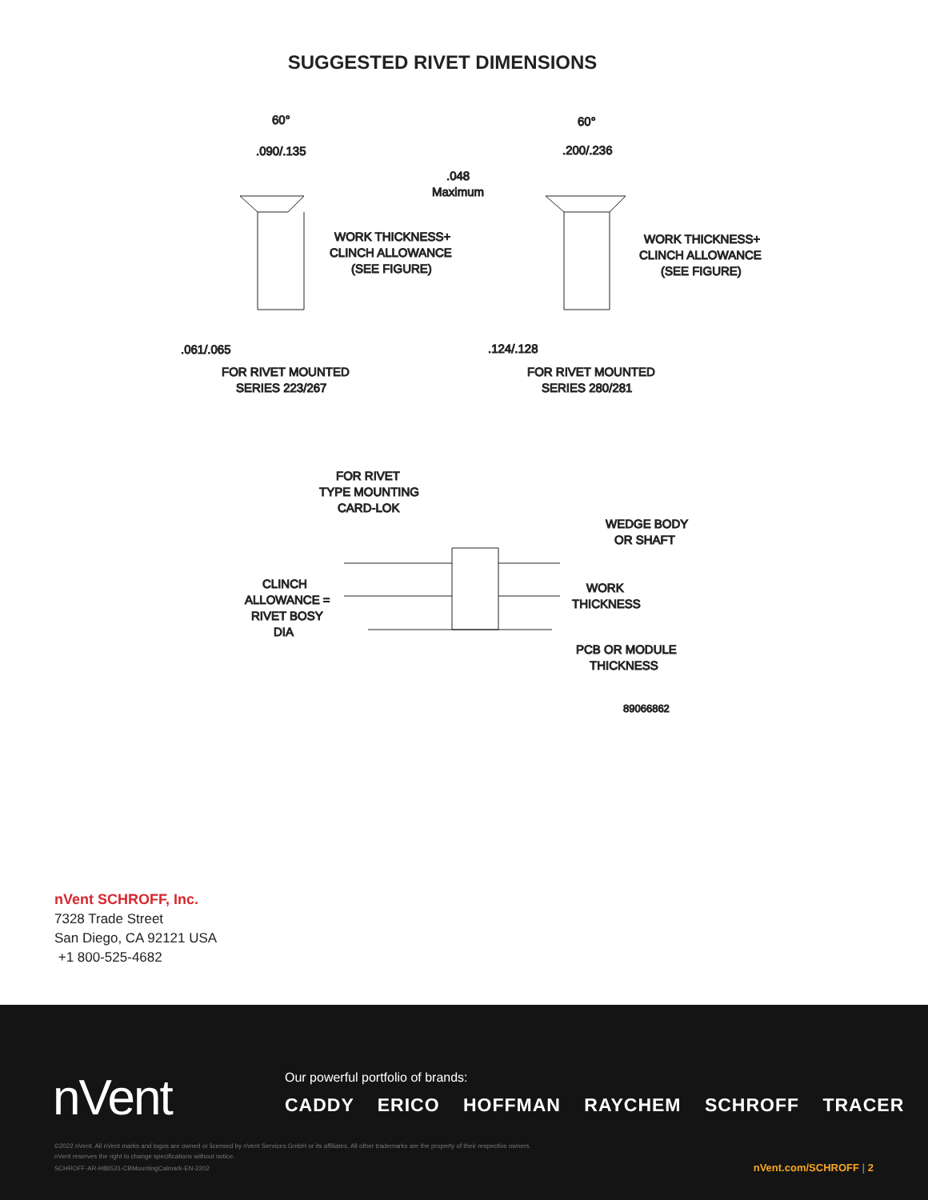SUGGESTED RIVET DIMENSIONS
60°
.090/.135
60°
.200/.236
.048
Maximum
WORK THICKNESS+
CLINCH ALLOWANCE
(SEE FIGURE)
WORK THICKNESS+
CLINCH ALLOWANCE
(SEE FIGURE)
.061/.065
.124/.128
FOR RIVET MOUNTED
SERIES 223/267
FOR RIVET MOUNTED
SERIES 280/281
FOR RIVET
TYPE MOUNTING
CARD-LOK
WEDGE BODY
OR SHAFT
CLINCH
ALLOWANCE =
RIVET BOSY
DIA
WORK
THICKNESS
PCB OR MODULE
THICKNESS
89066862
nVent SCHROFF, Inc.
7328 Trade Street
San Diego, CA 92121 USA
+1 800-525-4682
nVent
Our powerful portfolio of brands:
CADDY ERICO HOFFMAN RAYCHEM SCHROFF TRACER
©2022 nVent. All nVent marks and logos are owned or licensed by nVent Services GmbH or its affiliates. All other trademarks are the property of their respective owners.
nVent reserves the right to change specifications without notice.
SCHROFF-AR-H86531-CBMountingCalmark-EN-2202
nVent.com/SCHROFF | 2